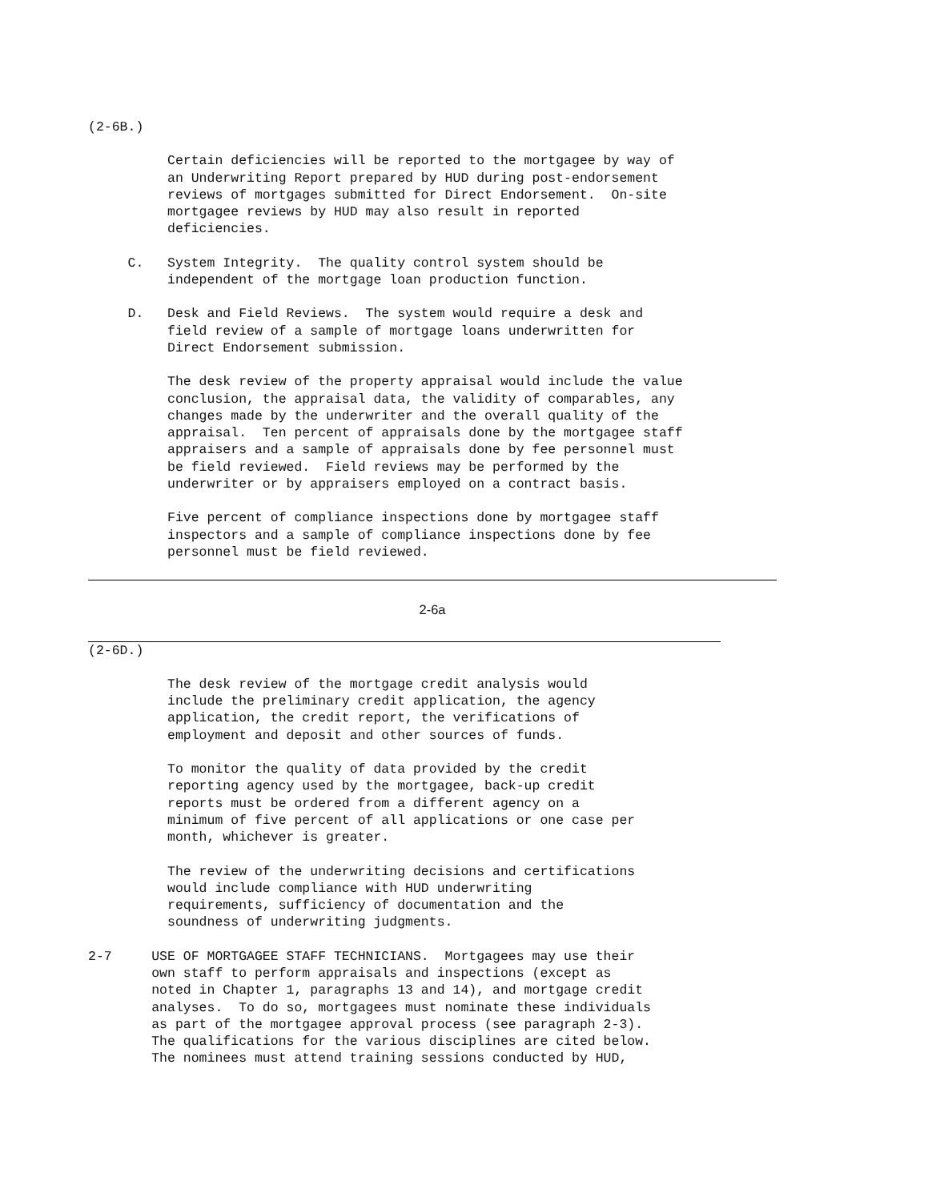(2-6B.)
Certain deficiencies will be reported to the mortgagee by way of an Underwriting Report prepared by HUD during post-endorsement reviews of mortgages submitted for Direct Endorsement. On-site mortgagee reviews by HUD may also result in reported deficiencies.
C. System Integrity. The quality control system should be independent of the mortgage loan production function.
D. Desk and Field Reviews. The system would require a desk and field review of a sample of mortgage loans underwritten for Direct Endorsement submission.
The desk review of the property appraisal would include the value conclusion, the appraisal data, the validity of comparables, any changes made by the underwriter and the overall quality of the appraisal. Ten percent of appraisals done by the mortgagee staff appraisers and a sample of appraisals done by fee personnel must be field reviewed. Field reviews may be performed by the underwriter or by appraisers employed on a contract basis.
Five percent of compliance inspections done by mortgagee staff inspectors and a sample of compliance inspections done by fee personnel must be field reviewed.
2-6a
(2-6D.)
The desk review of the mortgage credit analysis would include the preliminary credit application, the agency application, the credit report, the verifications of employment and deposit and other sources of funds.
To monitor the quality of data provided by the credit reporting agency used by the mortgagee, back-up credit reports must be ordered from a different agency on a minimum of five percent of all applications or one case per month, whichever is greater.
The review of the underwriting decisions and certifications would include compliance with HUD underwriting requirements, sufficiency of documentation and the soundness of underwriting judgments.
2-7 USE OF MORTGAGEE STAFF TECHNICIANS. Mortgagees may use their own staff to perform appraisals and inspections (except as noted in Chapter 1, paragraphs 13 and 14), and mortgage credit analyses. To do so, mortgagees must nominate these individuals as part of the mortgagee approval process (see paragraph 2-3). The qualifications for the various disciplines are cited below. The nominees must attend training sessions conducted by HUD,